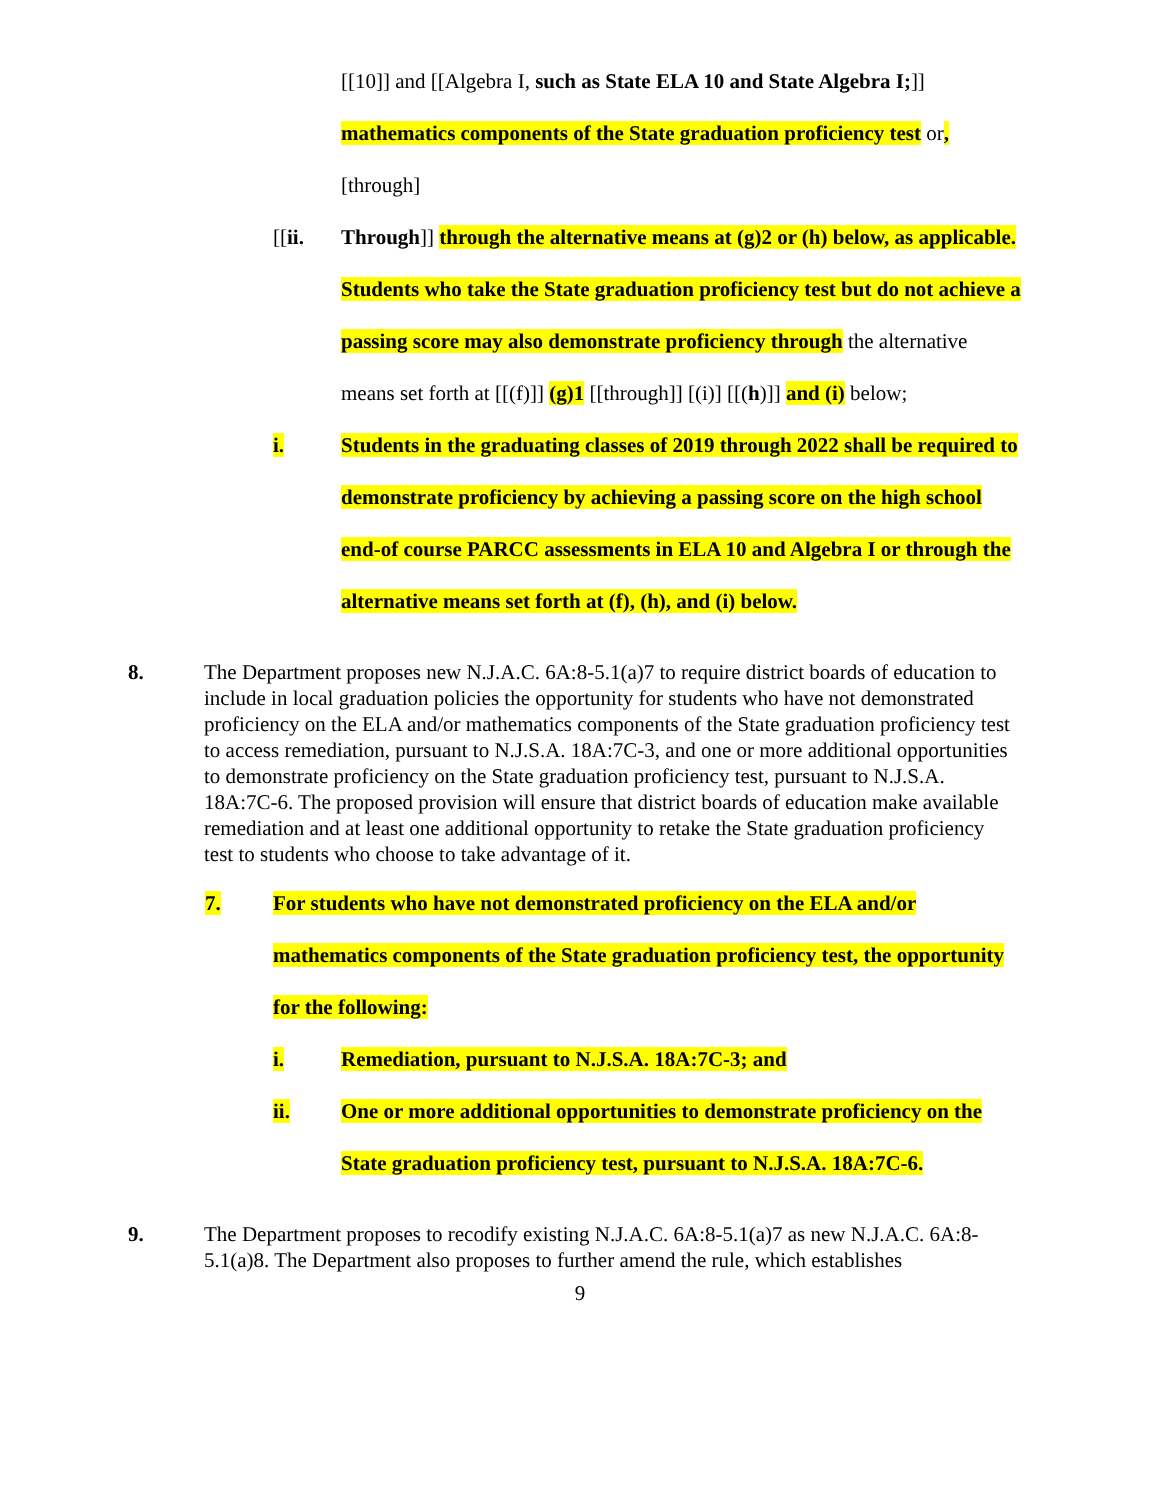[[10]] and [[Algebra I, such as State ELA 10 and State Algebra I;]] mathematics components of the State graduation proficiency test or, [through]
[[ii. Through]] through the alternative means at (g)2 or (h) below, as applicable. Students who take the State graduation proficiency test but do not achieve a passing score may also demonstrate proficiency through the alternative means set forth at [[(f)]] (g)1 [[through]] [(i)] [[(h)]] and (i) below;
i. Students in the graduating classes of 2019 through 2022 shall be required to demonstrate proficiency by achieving a passing score on the high school end-of course PARCC assessments in ELA 10 and Algebra I or through the alternative means set forth at (f), (h), and (i) below.
8. The Department proposes new N.J.A.C. 6A:8-5.1(a)7 to require district boards of education to include in local graduation policies the opportunity for students who have not demonstrated proficiency on the ELA and/or mathematics components of the State graduation proficiency test to access remediation, pursuant to N.J.S.A. 18A:7C-3, and one or more additional opportunities to demonstrate proficiency on the State graduation proficiency test, pursuant to N.J.S.A. 18A:7C-6. The proposed provision will ensure that district boards of education make available remediation and at least one additional opportunity to retake the State graduation proficiency test to students who choose to take advantage of it.
7. For students who have not demonstrated proficiency on the ELA and/or mathematics components of the State graduation proficiency test, the opportunity for the following:
i. Remediation, pursuant to N.J.S.A. 18A:7C-3; and
ii. One or more additional opportunities to demonstrate proficiency on the State graduation proficiency test, pursuant to N.J.S.A. 18A:7C-6.
9. The Department proposes to recodify existing N.J.A.C. 6A:8-5.1(a)7 as new N.J.A.C. 6A:8-5.1(a)8. The Department also proposes to further amend the rule, which establishes
9